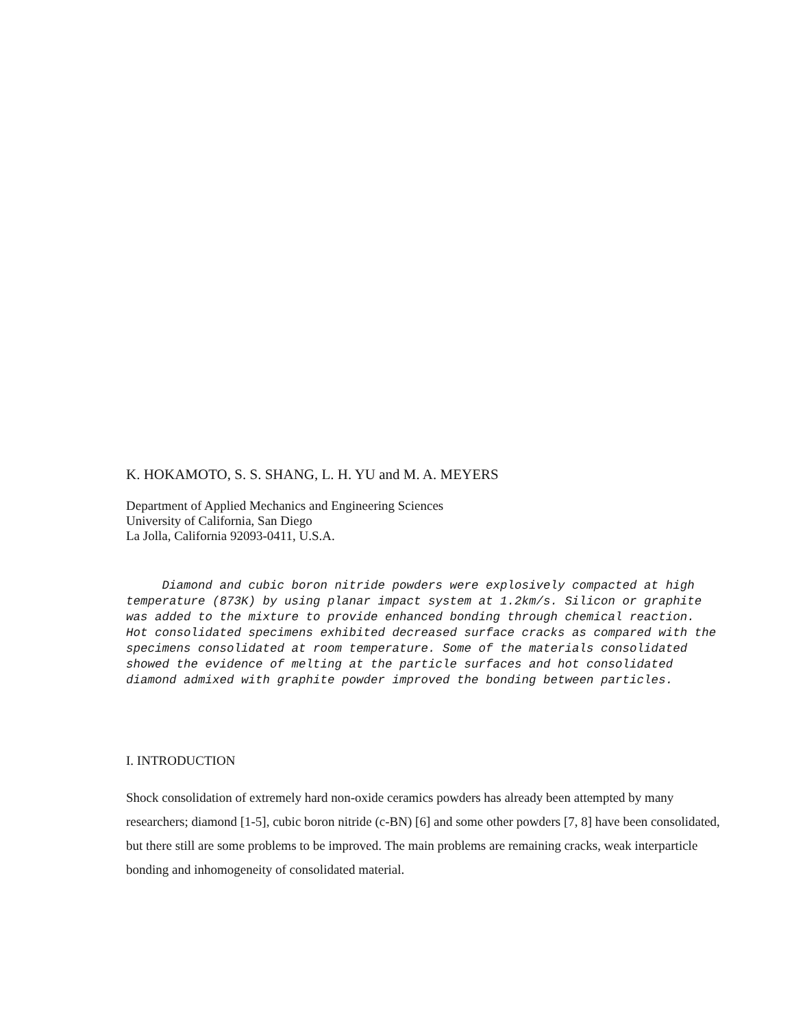K. HOKAMOTO, S. S. SHANG, L. H. YU and M. A. MEYERS
Department of Applied Mechanics and Engineering Sciences
University of California, San Diego
La Jolla, California 92093-0411, U.S.A.
Diamond and cubic boron nitride powders were explosively compacted at high temperature (873K) by using planar impact system at 1.2km/s. Silicon or graphite was added to the mixture to provide enhanced bonding through chemical reaction. Hot consolidated specimens exhibited decreased surface cracks as compared with the specimens consolidated at room temperature. Some of the materials consolidated showed the evidence of melting at the particle surfaces and hot consolidated diamond admixed with graphite powder improved the bonding between particles.
I. INTRODUCTION
Shock consolidation of extremely hard non-oxide ceramics powders has already been attempted by many researchers; diamond [1-5], cubic boron nitride (c-BN) [6] and some other powders [7, 8] have been consolidated, but there still are some problems to be improved. The main problems are remaining cracks, weak interparticle bonding and inhomogeneity of consolidated material.